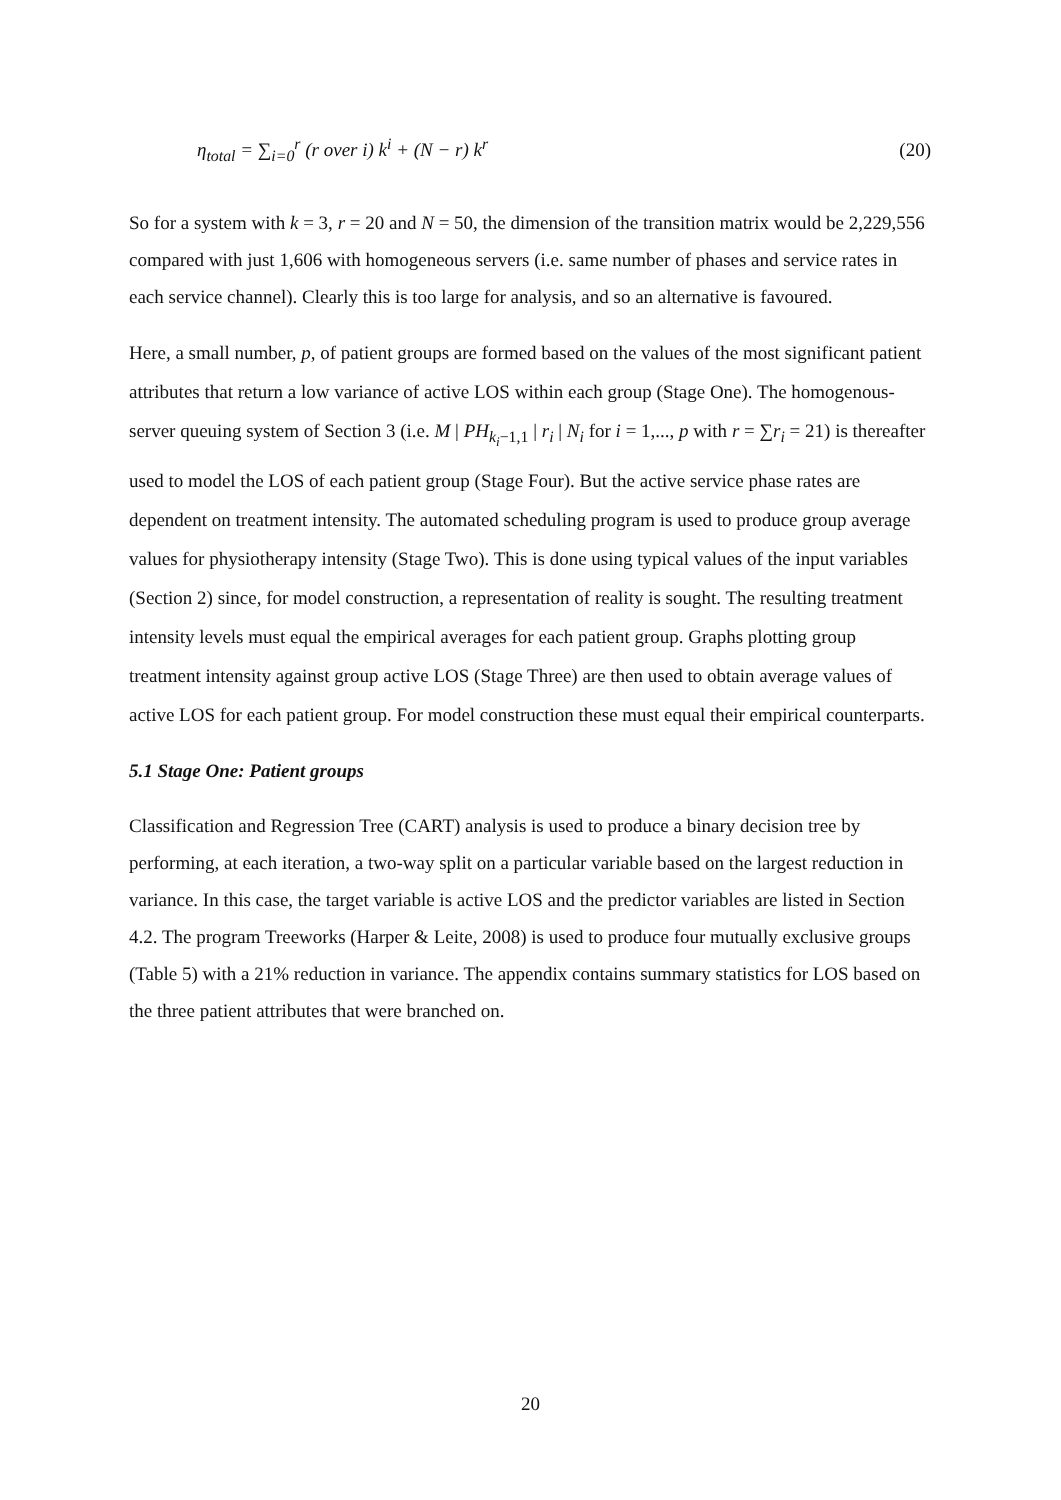η<sub>total</sub> = ∑<sub>i=0</sub><sup>r</sup> (r over i) k<sup>i</sup> + (N − r) k<sup>r</sup> (20)
So for a system with k = 3, r = 20 and N = 50, the dimension of the transition matrix would be 2,229,556 compared with just 1,606 with homogeneous servers (i.e. same number of phases and service rates in each service channel). Clearly this is too large for analysis, and so an alternative is favoured.
Here, a small number, p, of patient groups are formed based on the values of the most significant patient attributes that return a low variance of active LOS within each group (Stage One). The homogenous-server queuing system of Section 3 (i.e. M | PH<sub>k<sub>i</sub>−1,1</sub> | r<sub>i</sub> | N<sub>i</sub> for i = 1,..., p with r = ∑r<sub>i</sub> = 21) is thereafter used to model the LOS of each patient group (Stage Four). But the active service phase rates are dependent on treatment intensity. The automated scheduling program is used to produce group average values for physiotherapy intensity (Stage Two). This is done using typical values of the input variables (Section 2) since, for model construction, a representation of reality is sought. The resulting treatment intensity levels must equal the empirical averages for each patient group. Graphs plotting group treatment intensity against group active LOS (Stage Three) are then used to obtain average values of active LOS for each patient group. For model construction these must equal their empirical counterparts.
5.1 Stage One: Patient groups
Classification and Regression Tree (CART) analysis is used to produce a binary decision tree by performing, at each iteration, a two-way split on a particular variable based on the largest reduction in variance. In this case, the target variable is active LOS and the predictor variables are listed in Section 4.2. The program Treeworks (Harper & Leite, 2008) is used to produce four mutually exclusive groups (Table 5) with a 21% reduction in variance. The appendix contains summary statistics for LOS based on the three patient attributes that were branched on.
20